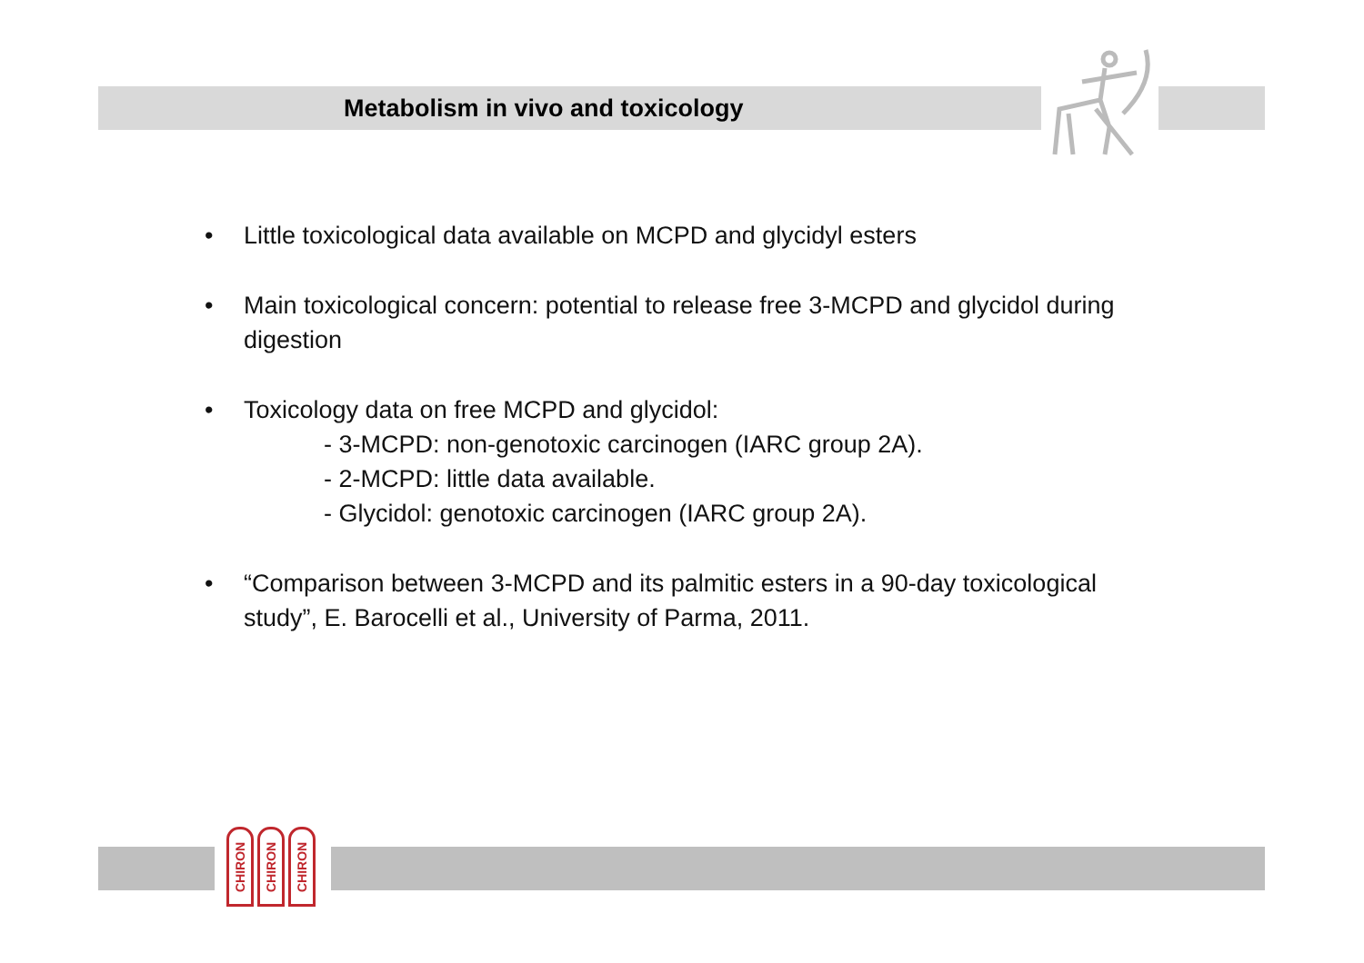Metabolism in vivo and toxicology
• Little toxicological data available on MCPD and glycidyl esters
• Main toxicological concern: potential to release free 3-MCPD and glycidol during digestion
• Toxicology data on free MCPD and glycidol:
- 3-MCPD: non-genotoxic carcinogen (IARC group 2A).
- 2-MCPD: little data available.
- Glycidol: genotoxic carcinogen (IARC group 2A).
• “Comparison between 3-MCPD and its palmitic esters in a 90-day toxicological study”, E. Barocelli et al., University of Parma, 2011.
CHIRON
CHIRON
CHIRON